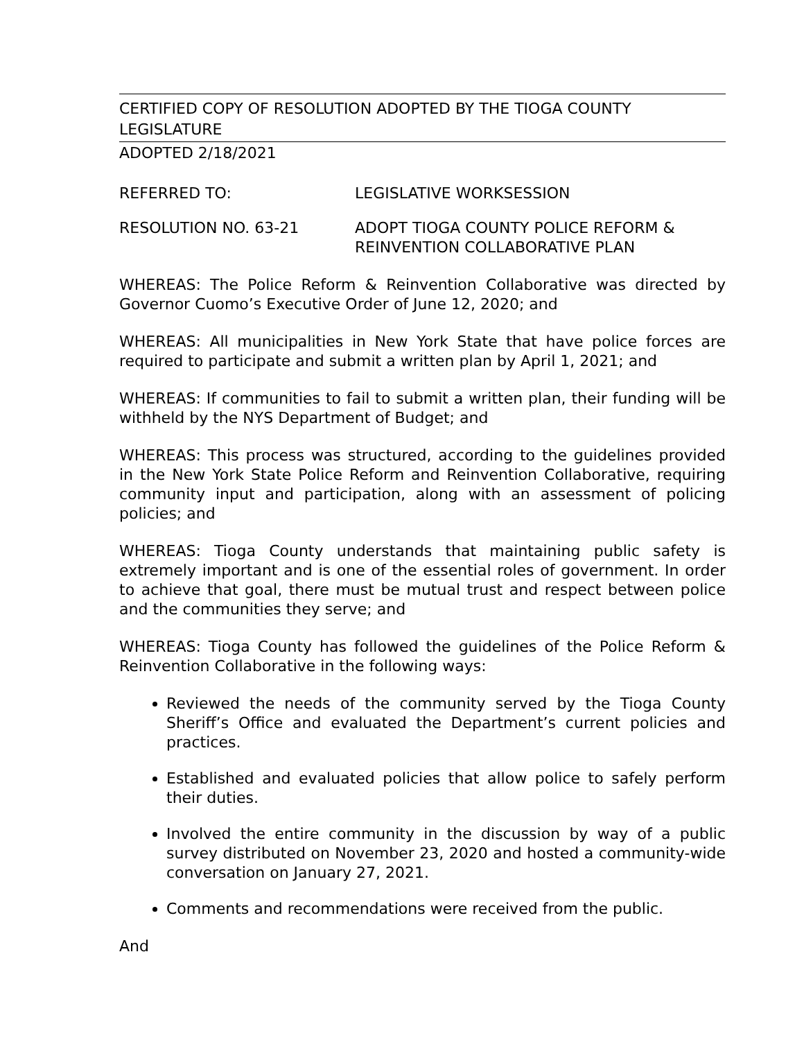CERTIFIED COPY OF RESOLUTION ADOPTED BY THE TIOGA COUNTY LEGISLATURE
ADOPTED 2/18/2021
REFERRED TO: LEGISLATIVE WORKSESSION
RESOLUTION NO. 63-21 ADOPT TIOGA COUNTY POLICE REFORM &
REINVENTION COLLABORATIVE PLAN
WHEREAS: The Police Reform & Reinvention Collaborative was directed by Governor Cuomo’s Executive Order of June 12, 2020; and
WHEREAS: All municipalities in New York State that have police forces are required to participate and submit a written plan by April 1, 2021; and
WHEREAS: If communities to fail to submit a written plan, their funding will be withheld by the NYS Department of Budget; and
WHEREAS: This process was structured, according to the guidelines provided in the New York State Police Reform and Reinvention Collaborative, requiring community input and participation, along with an assessment of policing policies; and
WHEREAS: Tioga County understands that maintaining public safety is extremely important and is one of the essential roles of government. In order to achieve that goal, there must be mutual trust and respect between police and the communities they serve; and
WHEREAS: Tioga County has followed the guidelines of the Police Reform & Reinvention Collaborative in the following ways:
Reviewed the needs of the community served by the Tioga County Sheriff’s Office and evaluated the Department’s current policies and practices.
Established and evaluated policies that allow police to safely perform their duties.
Involved the entire community in the discussion by way of a public survey distributed on November 23, 2020 and hosted a community-wide conversation on January 27, 2021.
Comments and recommendations were received from the public.
And